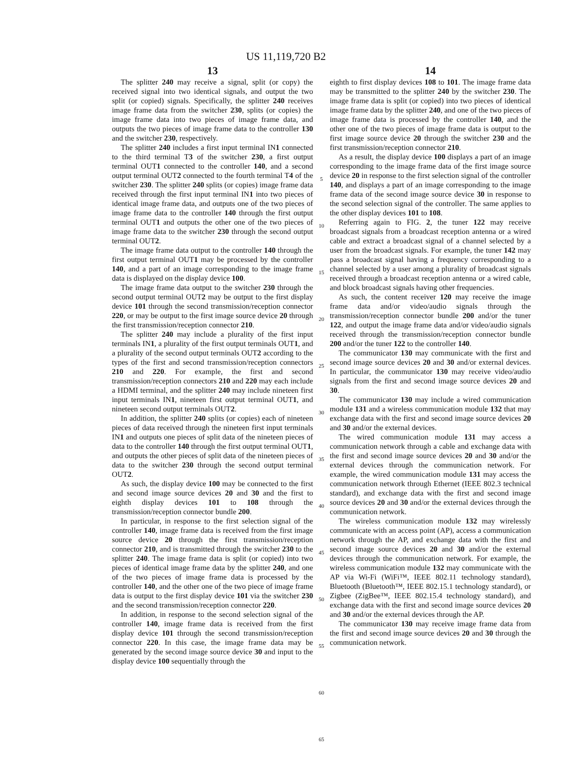US 11,119,720 B2
13
The splitter 240 may receive a signal, split (or copy) the received signal into two identical signals, and output the two split (or copied) signals. Specifically, the splitter 240 receives image frame data from the switcher 230, splits (or copies) the image frame data into two pieces of image frame data, and outputs the two pieces of image frame data to the controller 130 and the switcher 230, respectively.
The splitter 240 includes a first input terminal IN1 connected to the third terminal T3 of the switcher 230, a first output terminal OUT1 connected to the controller 140, and a second output terminal OUT2 connected to the fourth terminal T4 of the switcher 230. The splitter 240 splits (or copies) image frame data received through the first input terminal IN1 into two pieces of identical image frame data, and outputs one of the two pieces of image frame data to the controller 140 through the first output terminal OUT1 and outputs the other one of the two pieces of image frame data to the switcher 230 through the second output terminal OUT2.
The image frame data output to the controller 140 through the first output terminal OUT1 may be processed by the controller 140, and a part of an image corresponding to the image frame data is displayed on the display device 100.
The image frame data output to the switcher 230 through the second output terminal OUT2 may be output to the first display device 101 through the second transmission/reception connector 220, or may be output to the first image source device 20 through the first transmission/reception connector 210.
The splitter 240 may include a plurality of the first input terminals IN1, a plurality of the first output terminals OUT1, and a plurality of the second output terminals OUT2 according to the types of the first and second transmission/reception connectors 210 and 220. For example, the first and second transmission/reception connectors 210 and 220 may each include a HDMI terminal, and the splitter 240 may include nineteen first input terminals IN1, nineteen first output terminal OUT1, and nineteen second output terminals OUT2.
In addition, the splitter 240 splits (or copies) each of nineteen pieces of data received through the nineteen first input terminals IN1 and outputs one pieces of split data of the nineteen pieces of data to the controller 140 through the first output terminal OUT1, and outputs the other pieces of split data of the nineteen pieces of data to the switcher 230 through the second output terminal OUT2.
As such, the display device 100 may be connected to the first and second image source devices 20 and 30 and the first to eighth display devices 101 to 108 through the transmission/reception connector bundle 200.
In particular, in response to the first selection signal of the controller 140, image frame data is received from the first image source device 20 through the first transmission/reception connector 210, and is transmitted through the switcher 230 to the splitter 240. The image frame data is split (or copied) into two pieces of identical image frame data by the splitter 240, and one of the two pieces of image frame data is processed by the controller 140, and the other one of the two piece of image frame data is output to the first display device 101 via the switcher 230 and the second transmission/reception connector 220.
In addition, in response to the second selection signal of the controller 140, image frame data is received from the first display device 101 through the second transmission/reception connector 220. In this case, the image frame data may be generated by the second image source device 30 and input to the display device 100 sequentially through the
5
10
15
20
25
30
35
40
45
50
55
60
65
14
eighth to first display devices 108 to 101. The image frame data may be transmitted to the splitter 240 by the switcher 230. The image frame data is split (or copied) into two pieces of identical image frame data by the splitter 240, and one of the two pieces of image frame data is processed by the controller 140, and the other one of the two pieces of image frame data is output to the first image source device 20 through the switcher 230 and the first transmission/reception connector 210.
As a result, the display device 100 displays a part of an image corresponding to the image frame data of the first image source device 20 in response to the first selection signal of the controller 140, and displays a part of an image corresponding to the image frame data of the second image source device 30 in response to the second selection signal of the controller. The same applies to the other display devices 101 to 108.
Referring again to FIG. 2, the tuner 122 may receive broadcast signals from a broadcast reception antenna or a wired cable and extract a broadcast signal of a channel selected by a user from the broadcast signals. For example, the tuner 142 may pass a broadcast signal having a frequency corresponding to a channel selected by a user among a plurality of broadcast signals received through a broadcast reception antenna or a wired cable, and block broadcast signals having other frequencies.
As such, the content receiver 120 may receive the image frame data and/or video/audio signals through the transmission/reception connector bundle 200 and/or the tuner 122, and output the image frame data and/or video/audio signals received through the transmission/reception connector bundle 200 and/or the tuner 122 to the controller 140.
The communicator 130 may communicate with the first and second image source devices 20 and 30 and/or external devices. In particular, the communicator 130 may receive video/audio signals from the first and second image source devices 20 and 30.
The communicator 130 may include a wired communication module 131 and a wireless communication module 132 that may exchange data with the first and second image source devices 20 and 30 and/or the external devices.
The wired communication module 131 may access a communication network through a cable and exchange data with the first and second image source devices 20 and 30 and/or the external devices through the communication network. For example, the wired communication module 131 may access the communication network through Ethernet (IEEE 802.3 technical standard), and exchange data with the first and second image source devices 20 and 30 and/or the external devices through the communication network.
The wireless communication module 132 may wirelessly communicate with an access point (AP), access a communication network through the AP, and exchange data with the first and second image source devices 20 and 30 and/or the external devices through the communication network. For example, the wireless communication module 132 may communicate with the AP via Wi-Fi (WiFi™, IEEE 802.11 technology standard), Bluetooth (Bluetooth™, IEEE 802.15.1 technology standard), or Zigbee (ZigBee™, IEEE 802.15.4 technology standard), and exchange data with the first and second image source devices 20 and 30 and/or the external devices through the AP.
The communicator 130 may receive image frame data from the first and second image source devices 20 and 30 through the communication network.